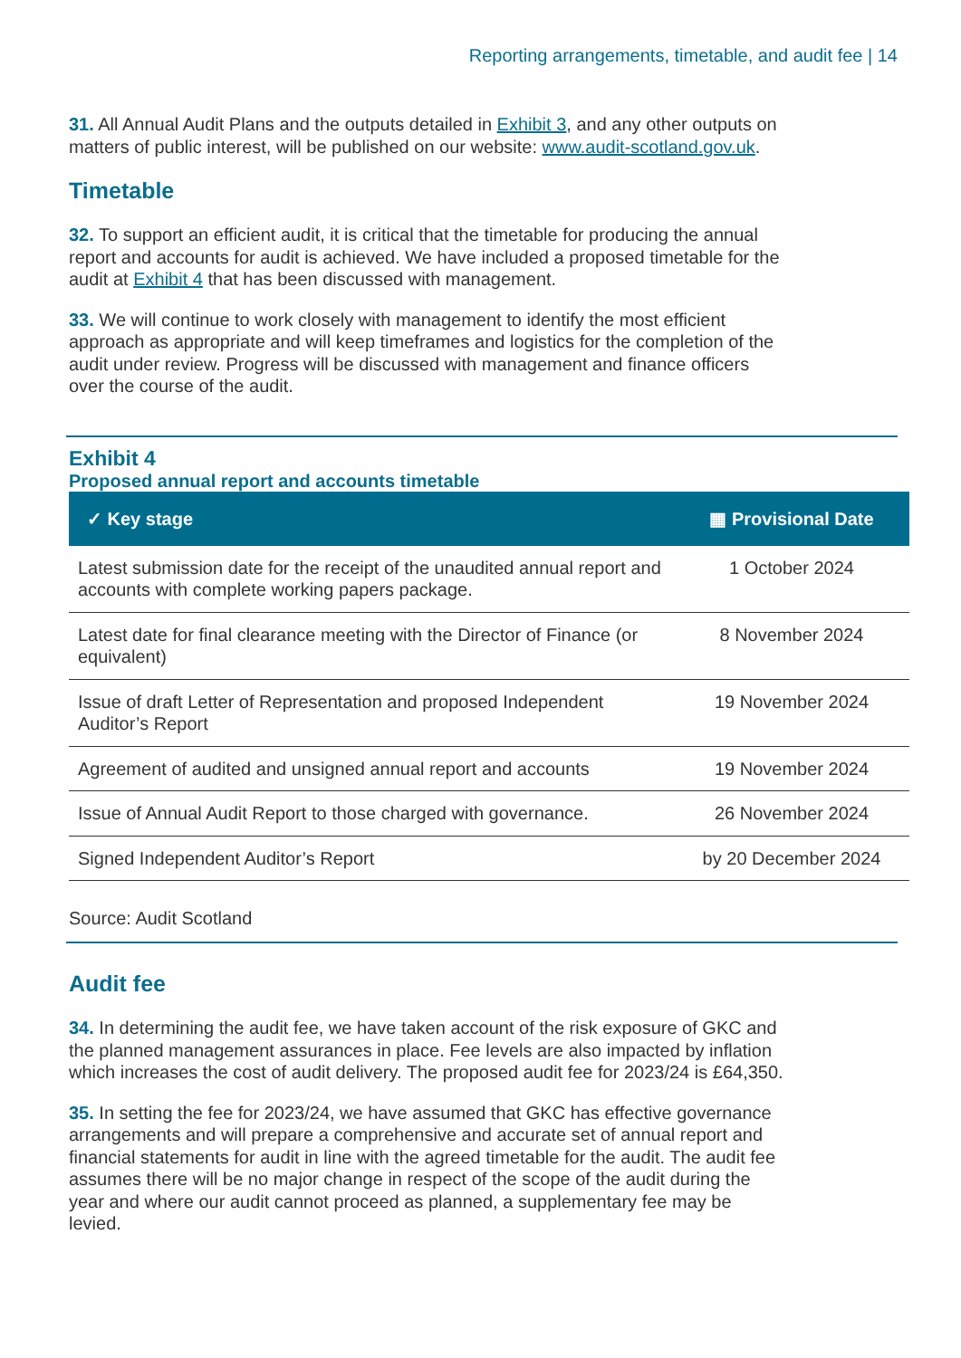Reporting arrangements, timetable, and audit fee | 14
31. All Annual Audit Plans and the outputs detailed in Exhibit 3, and any other outputs on matters of public interest, will be published on our website: www.audit-scotland.gov.uk.
Timetable
32. To support an efficient audit, it is critical that the timetable for producing the annual report and accounts for audit is achieved. We have included a proposed timetable for the audit at Exhibit 4 that has been discussed with management.
33. We will continue to work closely with management to identify the most efficient approach as appropriate and will keep timeframes and logistics for the completion of the audit under review. Progress will be discussed with management and finance officers over the course of the audit.
Exhibit 4
Proposed annual report and accounts timetable
| ✓️ Key stage | ▦ Provisional Date |
| --- | --- |
| Latest submission date for the receipt of the unaudited annual report and accounts with complete working papers package. | 1 October 2024 |
| Latest date for final clearance meeting with the Director of Finance (or equivalent) | 8 November 2024 |
| Issue of draft Letter of Representation and proposed Independent Auditor’s Report | 19 November 2024 |
| Agreement of audited and unsigned annual report and accounts | 19 November 2024 |
| Issue of Annual Audit Report to those charged with governance. | 26 November 2024 |
| Signed Independent Auditor’s Report | by 20 December 2024 |
Source: Audit Scotland
Audit fee
34. In determining the audit fee, we have taken account of the risk exposure of GKC and the planned management assurances in place. Fee levels are also impacted by inflation which increases the cost of audit delivery. The proposed audit fee for 2023/24 is £64,350.
35. In setting the fee for 2023/24, we have assumed that GKC has effective governance arrangements and will prepare a comprehensive and accurate set of annual report and financial statements for audit in line with the agreed timetable for the audit. The audit fee assumes there will be no major change in respect of the scope of the audit during the year and where our audit cannot proceed as planned, a supplementary fee may be levied.